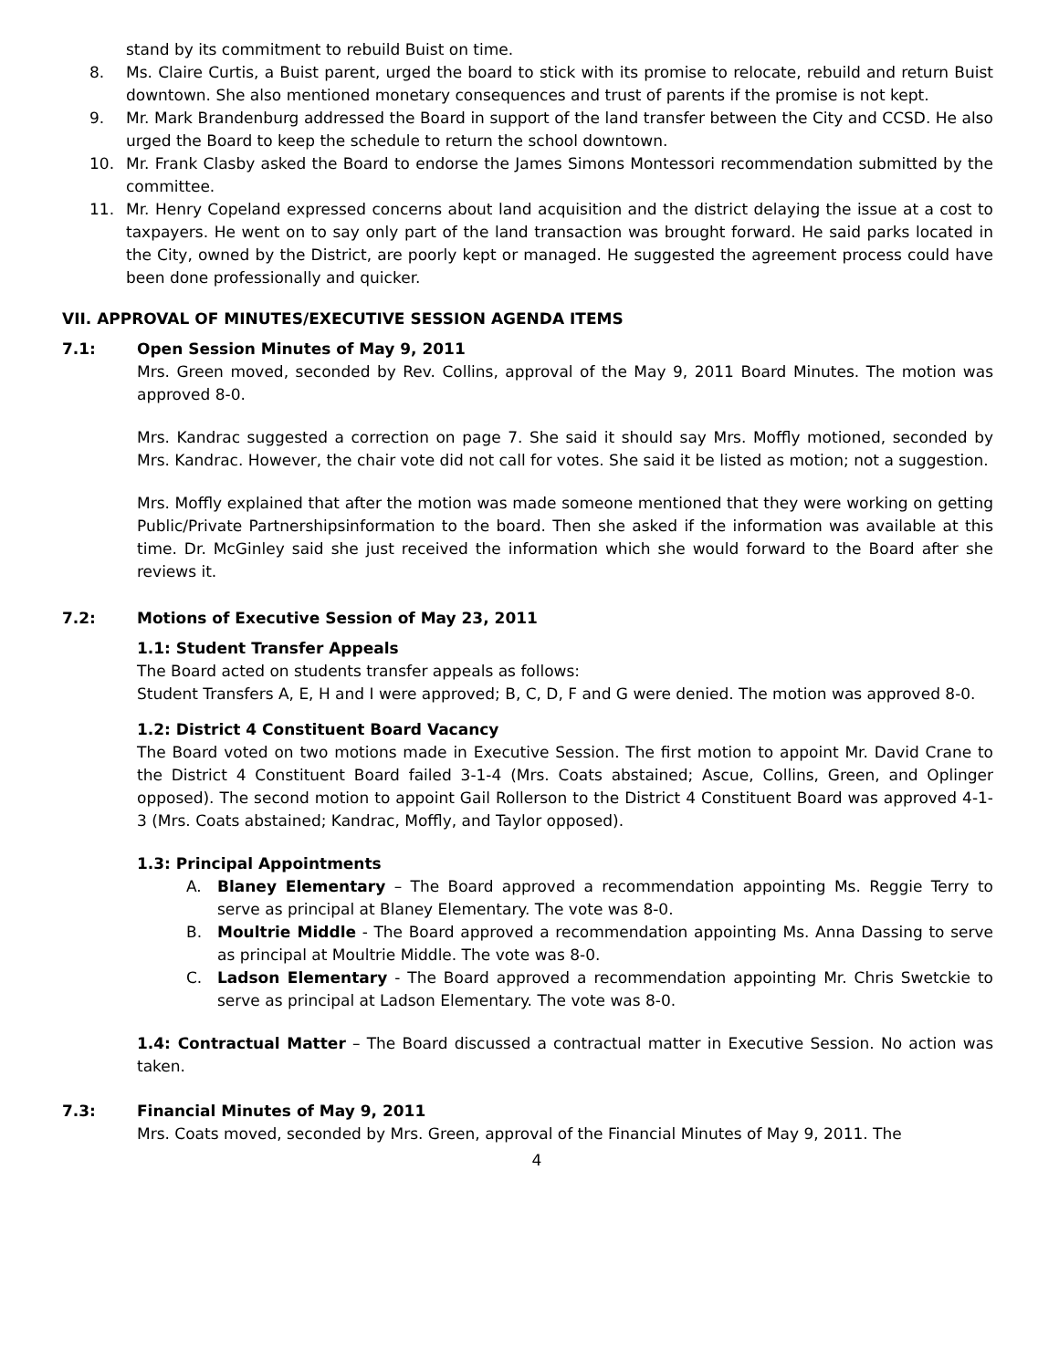stand by its commitment to rebuild Buist on time.
8. Ms. Claire Curtis, a Buist parent, urged the board to stick with its promise to relocate, rebuild and return Buist downtown. She also mentioned monetary consequences and trust of parents if the promise is not kept.
9. Mr. Mark Brandenburg addressed the Board in support of the land transfer between the City and CCSD. He also urged the Board to keep the schedule to return the school downtown.
10. Mr. Frank Clasby asked the Board to endorse the James Simons Montessori recommendation submitted by the committee.
11. Mr. Henry Copeland expressed concerns about land acquisition and the district delaying the issue at a cost to taxpayers. He went on to say only part of the land transaction was brought forward. He said parks located in the City, owned by the District, are poorly kept or managed. He suggested the agreement process could have been done professionally and quicker.
VII. APPROVAL OF MINUTES/EXECUTIVE SESSION AGENDA ITEMS
7.1: Open Session Minutes of May 9, 2011
Mrs. Green moved, seconded by Rev. Collins, approval of the May 9, 2011 Board Minutes. The motion was approved 8-0.
Mrs. Kandrac suggested a correction on page 7. She said it should say Mrs. Moffly motioned, seconded by Mrs. Kandrac. However, the chair vote did not call for votes. She said it be listed as motion; not a suggestion.
Mrs. Moffly explained that after the motion was made someone mentioned that they were working on getting Public/Private Partnershipsinformation to the board. Then she asked if the information was available at this time. Dr. McGinley said she just received the information which she would forward to the Board after she reviews it.
7.2: Motions of Executive Session of May 23, 2011
1.1: Student Transfer Appeals
The Board acted on students transfer appeals as follows:
Student Transfers A, E, H and I were approved; B, C, D, F and G were denied. The motion was approved 8-0.
1.2: District 4 Constituent Board Vacancy
The Board voted on two motions made in Executive Session. The first motion to appoint Mr. David Crane to the District 4 Constituent Board failed 3-1-4 (Mrs. Coats abstained; Ascue, Collins, Green, and Oplinger opposed). The second motion to appoint Gail Rollerson to the District 4 Constituent Board was approved 4-1-3 (Mrs. Coats abstained; Kandrac, Moffly, and Taylor opposed).
1.3: Principal Appointments
A. Blaney Elementary – The Board approved a recommendation appointing Ms. Reggie Terry to serve as principal at Blaney Elementary. The vote was 8-0.
B. Moultrie Middle - The Board approved a recommendation appointing Ms. Anna Dassing to serve as principal at Moultrie Middle. The vote was 8-0.
C. Ladson Elementary - The Board approved a recommendation appointing Mr. Chris Swetckie to serve as principal at Ladson Elementary. The vote was 8-0.
1.4: Contractual Matter – The Board discussed a contractual matter in Executive Session. No action was taken.
7.3: Financial Minutes of May 9, 2011
Mrs. Coats moved, seconded by Mrs. Green, approval of the Financial Minutes of May 9, 2011. The
4